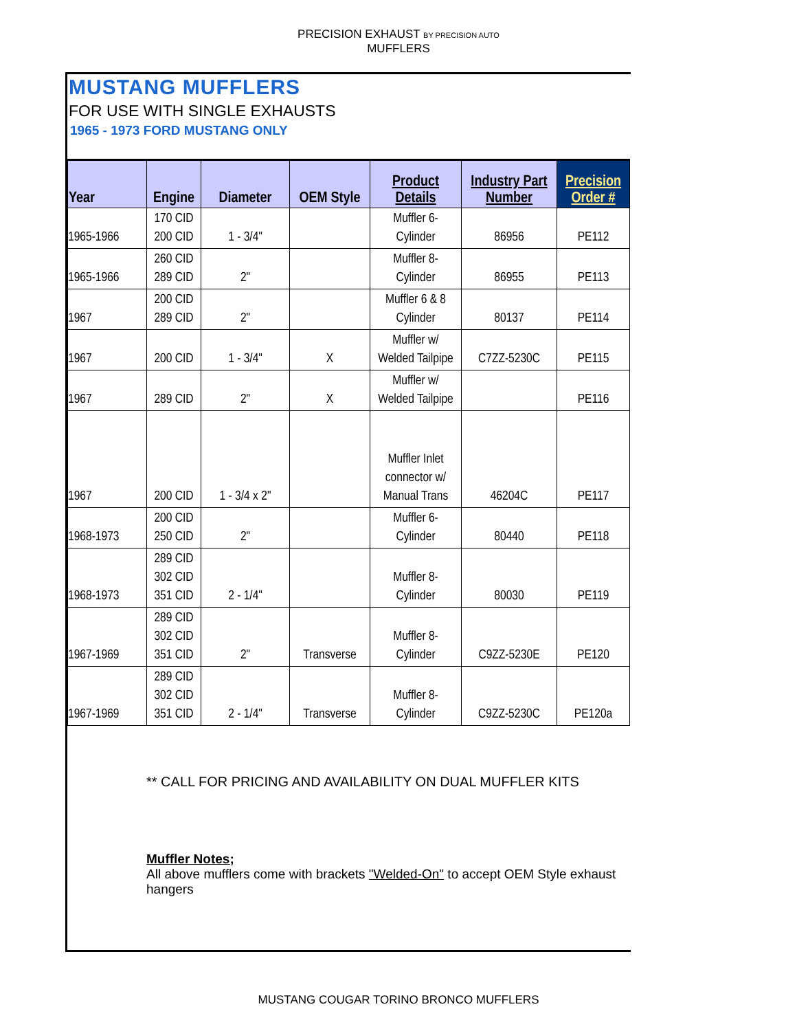PRECISION EXHAUST BY PRECISION AUTO
MUFFLERS
MUSTANG MUFFLERS
FOR USE WITH SINGLE EXHAUSTS
1965 - 1973 FORD MUSTANG ONLY
| Year | Engine | Diameter | OEM Style | Product Details | Industry Part Number | Precision Order # |
| --- | --- | --- | --- | --- | --- | --- |
| 1965-1966 | 170 CID 200 CID | 1 - 3/4" | | Muffler 6- Cylinder | 86956 | PE112 |
| 1965-1966 | 260 CID 289 CID | 2" | | Muffler 8- Cylinder | 86955 | PE113 |
| 1967 | 200 CID 289 CID | 2" | | Muffler 6 & 8 Cylinder | 80137 | PE114 |
| 1967 | 200 CID | 1 - 3/4" | X | Muffler w/ Welded Tailpipe | C7ZZ-5230C | PE115 |
| 1967 | 289 CID | 2" | X | Muffler w/ Welded Tailpipe | | PE116 |
| 1967 | 200 CID | 1 - 3/4 x 2" | | Muffler Inlet connector w/ Manual Trans | 46204C | PE117 |
| 1968-1973 | 200 CID 250 CID | 2" | | Muffler 6- Cylinder | 80440 | PE118 |
| 1968-1973 | 289 CID 302 CID 351 CID | 2 - 1/4" | | Muffler 8- Cylinder | 80030 | PE119 |
| 1967-1969 | 289 CID 302 CID 351 CID | 2" | Transverse | Muffler 8- Cylinder | C9ZZ-5230E | PE120 |
| 1967-1969 | 289 CID 302 CID 351 CID | 2 - 1/4" | Transverse | Muffler 8- Cylinder | C9ZZ-5230C | PE120a |
** CALL FOR PRICING AND AVAILABILITY ON DUAL MUFFLER KITS
Muffler Notes;
All above mufflers come with brackets "Welded-On" to accept OEM Style exhaust hangers
MUSTANG COUGAR TORINO BRONCO MUFFLERS